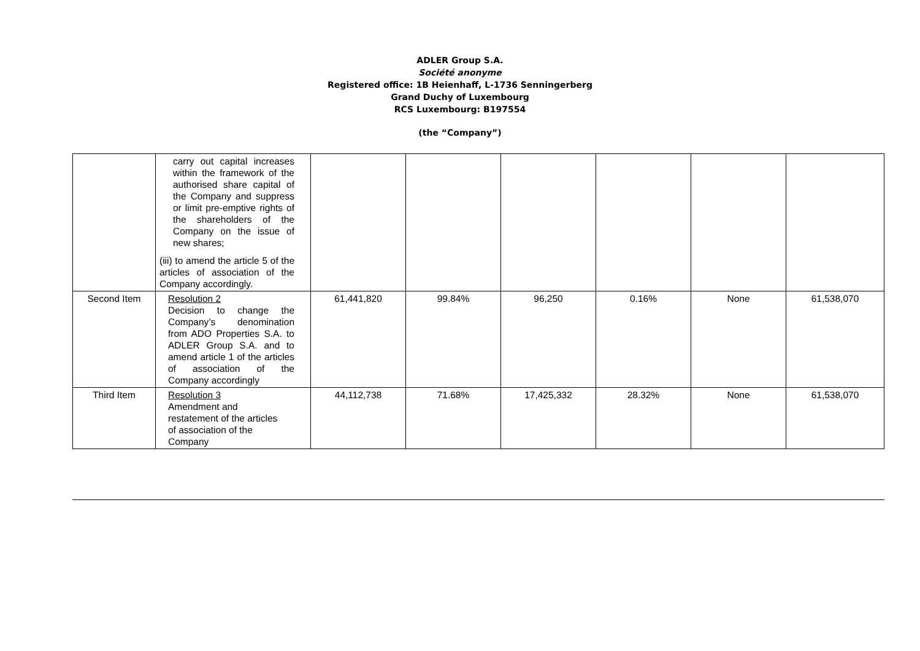ADLER Group S.A.
Société anonyme
Registered office: 1B Heienhaff, L-1736 Senningerberg
Grand Duchy of Luxembourg
RCS Luxembourg: B197554
(the “Company”)
| | carry out capital increases within the framework of the authorised share capital of the Company and suppress or limit pre-emptive rights of the shareholders of the Company on the issue of new shares; (iii) to amend the article 5 of the articles of association of the Company accordingly. | | | | | | |
| Second Item | Resolution 2 Decision to change the Company’s denomination from ADO Properties S.A. to ADLER Group S.A. and to amend article 1 of the articles of association of the Company accordingly | 61,441,820 | 99.84% | 96,250 | 0.16% | None | 61,538,070 |
| Third Item | Resolution 3 Amendment and restatement of the articles of association of the Company | 44,112,738 | 71.68% | 17,425,332 | 28.32% | None | 61,538,070 |